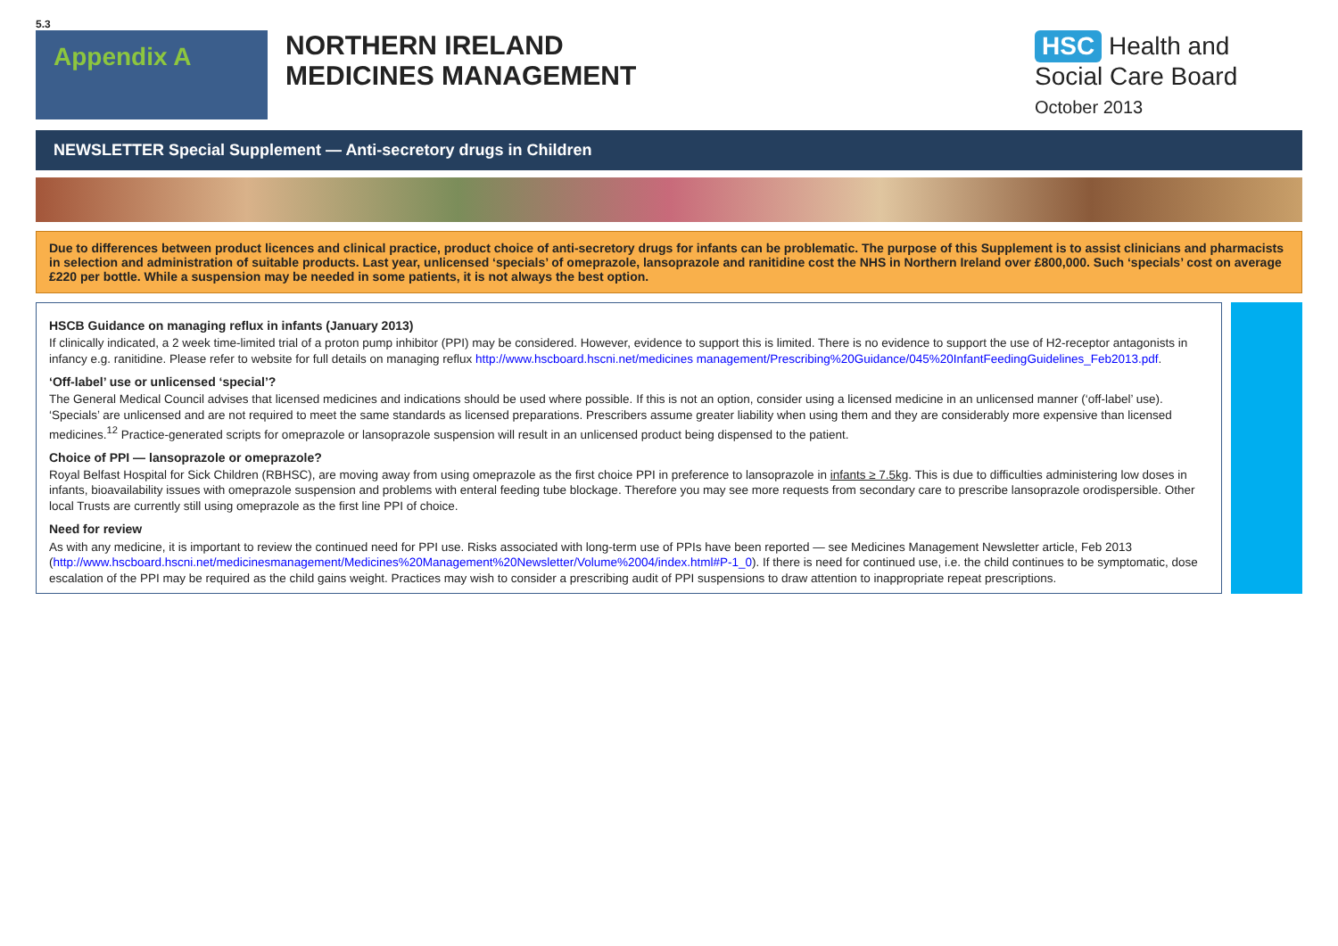5.3
Appendix A
NORTHERN IRELAND
MEDICINES MANAGEMENT
HSC Health and Social Care Board
October 2013
NEWSLETTER Special Supplement — Anti-secretory drugs in Children
Due to differences between product licences and clinical practice, product choice of anti-secretory drugs for infants can be problematic. The purpose of this Supplement is to assist clinicians and pharmacists in selection and administration of suitable products. Last year, unlicensed ‘specials’ of omeprazole, lansoprazole and ranitidine cost the NHS in Northern Ireland over £800,000. Such ‘specials’ cost on average £220 per bottle. While a suspension may be needed in some patients, it is not always the best option.
HSCB Guidance on managing reflux in infants (January 2013)
If clinically indicated, a 2 week time-limited trial of a proton pump inhibitor (PPI) may be considered. However, evidence to support this is limited. There is no evidence to support the use of H2-receptor antagonists in infancy e.g. ranitidine. Please refer to website for full details on managing reflux http://www.hscboard.hscni.net/medicines management/Prescribing%20Guidance/045%20InfantFeedingGuidelines_Feb2013.pdf.
‘Off-label’ use or unlicensed ‘special’?
The General Medical Council advises that licensed medicines and indications should be used where possible. If this is not an option, consider using a licensed medicine in an unlicensed manner (‘off-label’ use). ‘Specials’ are unlicensed and are not required to meet the same standards as licensed preparations. Prescribers assume greater liability when using them and they are considerably more expensive than licensed medicines.<sup>12</sup> Practice-generated scripts for omeprazole or lansoprazole suspension will result in an unlicensed product being dispensed to the patient.
Choice of PPI — lansoprazole or omeprazole?
Royal Belfast Hospital for Sick Children (RBHSC), are moving away from using omeprazole as the first choice PPI in preference to lansoprazole in infants ≥ 7.5kg. This is due to difficulties administering low doses in infants, bioavailability issues with omeprazole suspension and problems with enteral feeding tube blockage. Therefore you may see more requests from secondary care to prescribe lansoprazole orodispersible. Other local Trusts are currently still using omeprazole as the first line PPI of choice.
Need for review
As with any medicine, it is important to review the continued need for PPI use. Risks associated with long-term use of PPIs have been reported — see Medicines Management Newsletter article, Feb 2013 (http://www.hscboard.hscni.net/medicinesmanagement/Medicines%20Management%20Newsletter/Volume%2004/index.html#P-1_0). If there is need for continued use, i.e. the child continues to be symptomatic, dose escalation of the PPI may be required as the child gains weight. Practices may wish to consider a prescribing audit of PPI suspensions to draw attention to inappropriate repeat prescriptions.